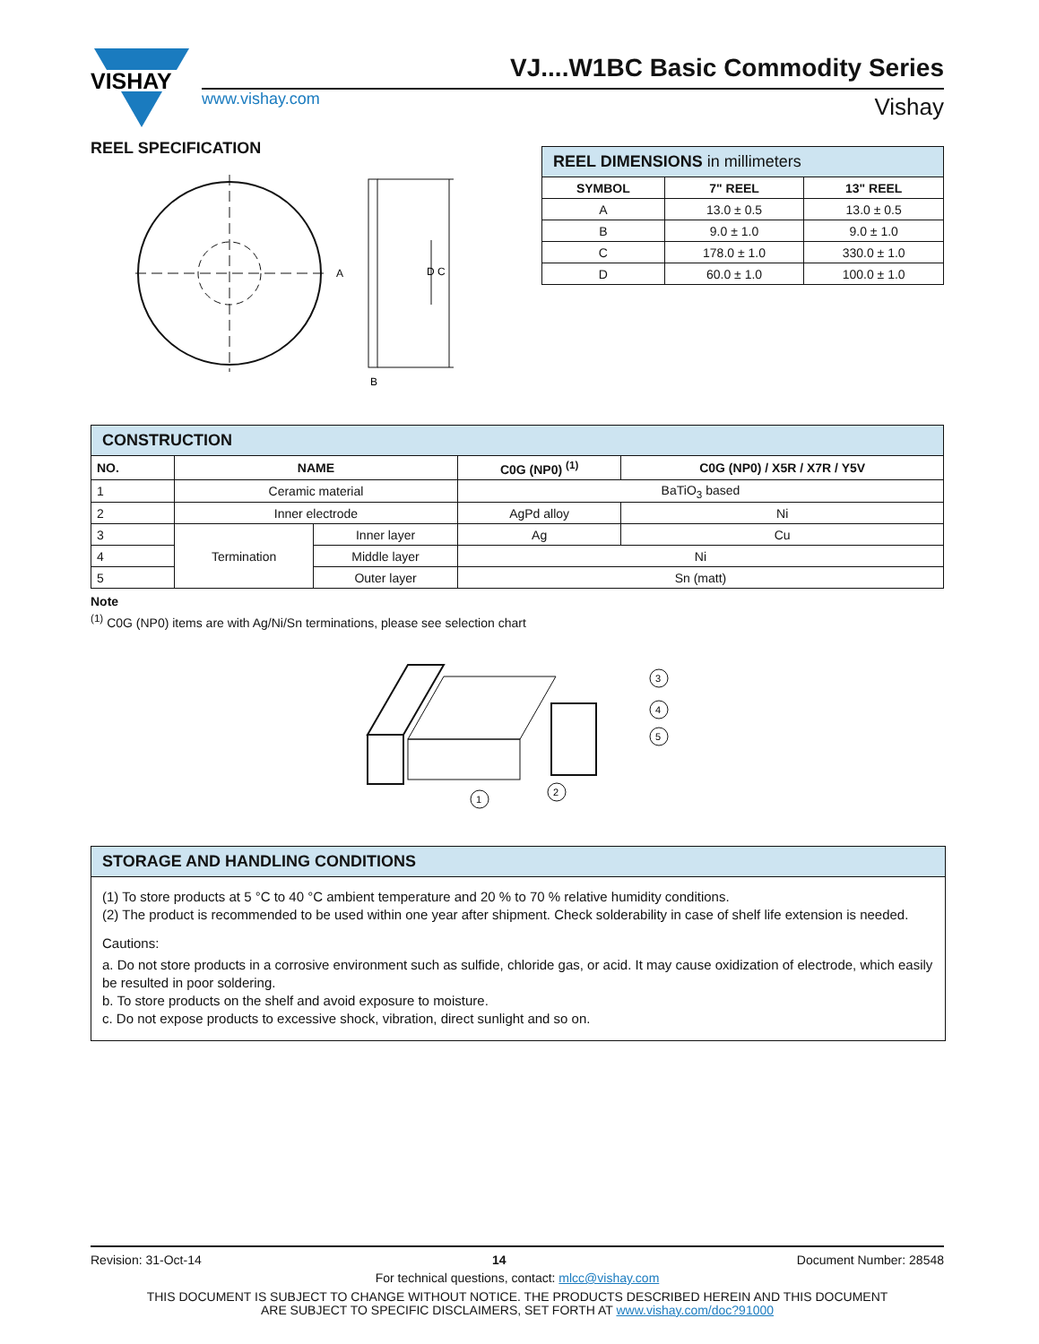VISHAY
www.vishay.com
VJ....W1BC Basic Commodity Series
Vishay
REEL SPECIFICATION
A
D C
B
| REEL DIMENSIONS in millimeters | | |
| SYMBOL | 7" REEL | 13" REEL |
| A | 13.0 ± 0.5 | 13.0 ± 0.5 |
| B | 9.0 ± 1.0 | 9.0 ± 1.0 |
| C | 178.0 ± 1.0 | 330.0 ± 1.0 |
| D | 60.0 ± 1.0 | 100.0 ± 1.0 |
| CONSTRUCTION | | | | |
| NO. | NAME | | C0G (NP0) <sup>(1)</sup> | C0G (NP0) / X5R / X7R / Y5V |
| 1 | Ceramic material | | BaTiO<sub>3</sub> based | |
| 2 | Inner electrode | | AgPd alloy | Ni |
| 3 | Termination | Inner layer | Ag | Cu |
| 4 | | Middle layer | Ni | |
| 5 | | Outer layer | Sn (matt) | |
Note
<sup>(1)</sup> C0G (NP0) items are with Ag/Ni/Sn terminations, please see selection chart
1
2
3
4
5
STORAGE AND HANDLING CONDITIONS
(1) To store products at 5 °C to 40 °C ambient temperature and 20 % to 70 % relative humidity conditions.
(2) The product is recommended to be used within one year after shipment. Check solderability in case of shelf life extension is needed.
Cautions:
a. Do not store products in a corrosive environment such as sulfide, chloride gas, or acid. It may cause oxidization of electrode, which easily be resulted in poor soldering.
b. To store products on the shelf and avoid exposure to moisture.
c. Do not expose products to excessive shock, vibration, direct sunlight and so on.
Revision: 31-Oct-14 14 Document Number: 28548
For technical questions, contact: mlcc@vishay.com
THIS DOCUMENT IS SUBJECT TO CHANGE WITHOUT NOTICE. THE PRODUCTS DESCRIBED HEREIN AND THIS DOCUMENT
ARE SUBJECT TO SPECIFIC DISCLAIMERS, SET FORTH AT www.vishay.com/doc?91000